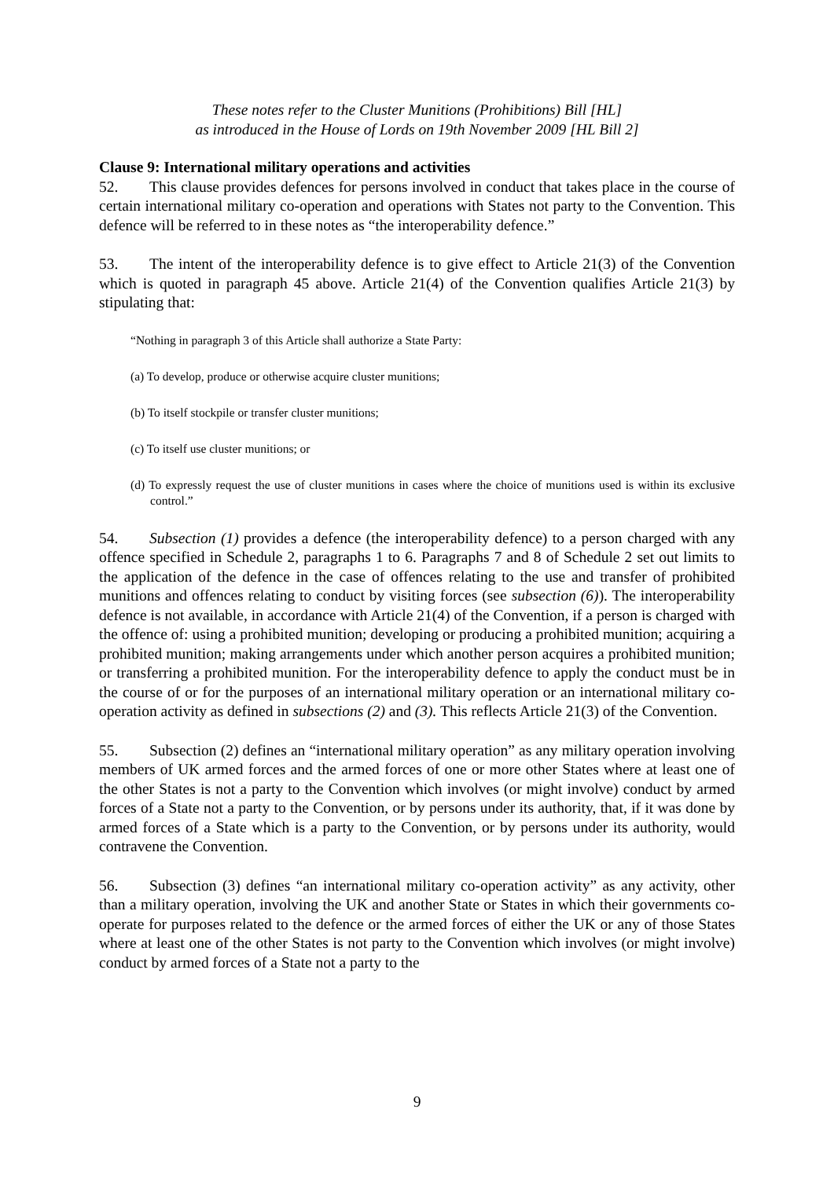These notes refer to the Cluster Munitions (Prohibitions) Bill [HL]
as introduced in the House of Lords on 19th November 2009 [HL Bill 2]
Clause 9: International military operations and activities
52. This clause provides defences for persons involved in conduct that takes place in the course of certain international military co-operation and operations with States not party to the Convention. This defence will be referred to in these notes as “the interoperability defence.”
53. The intent of the interoperability defence is to give effect to Article 21(3) of the Convention which is quoted in paragraph 45 above. Article 21(4) of the Convention qualifies Article 21(3) by stipulating that:
“Nothing in paragraph 3 of this Article shall authorize a State Party:
(a) To develop, produce or otherwise acquire cluster munitions;
(b) To itself stockpile or transfer cluster munitions;
(c) To itself use cluster munitions; or
(d) To expressly request the use of cluster munitions in cases where the choice of munitions used is within its exclusive control.”
54. Subsection (1) provides a defence (the interoperability defence) to a person charged with any offence specified in Schedule 2, paragraphs 1 to 6. Paragraphs 7 and 8 of Schedule 2 set out limits to the application of the defence in the case of offences relating to the use and transfer of prohibited munitions and offences relating to conduct by visiting forces (see subsection (6)). The interoperability defence is not available, in accordance with Article 21(4) of the Convention, if a person is charged with the offence of: using a prohibited munition; developing or producing a prohibited munition; acquiring a prohibited munition; making arrangements under which another person acquires a prohibited munition; or transferring a prohibited munition. For the interoperability defence to apply the conduct must be in the course of or for the purposes of an international military operation or an international military co-operation activity as defined in subsections (2) and (3). This reflects Article 21(3) of the Convention.
55. Subsection (2) defines an “international military operation” as any military operation involving members of UK armed forces and the armed forces of one or more other States where at least one of the other States is not a party to the Convention which involves (or might involve) conduct by armed forces of a State not a party to the Convention, or by persons under its authority, that, if it was done by armed forces of a State which is a party to the Convention, or by persons under its authority, would contravene the Convention.
56. Subsection (3) defines “an international military co-operation activity” as any activity, other than a military operation, involving the UK and another State or States in which their governments co-operate for purposes related to the defence or the armed forces of either the UK or any of those States where at least one of the other States is not party to the Convention which involves (or might involve) conduct by armed forces of a State not a party to the
9